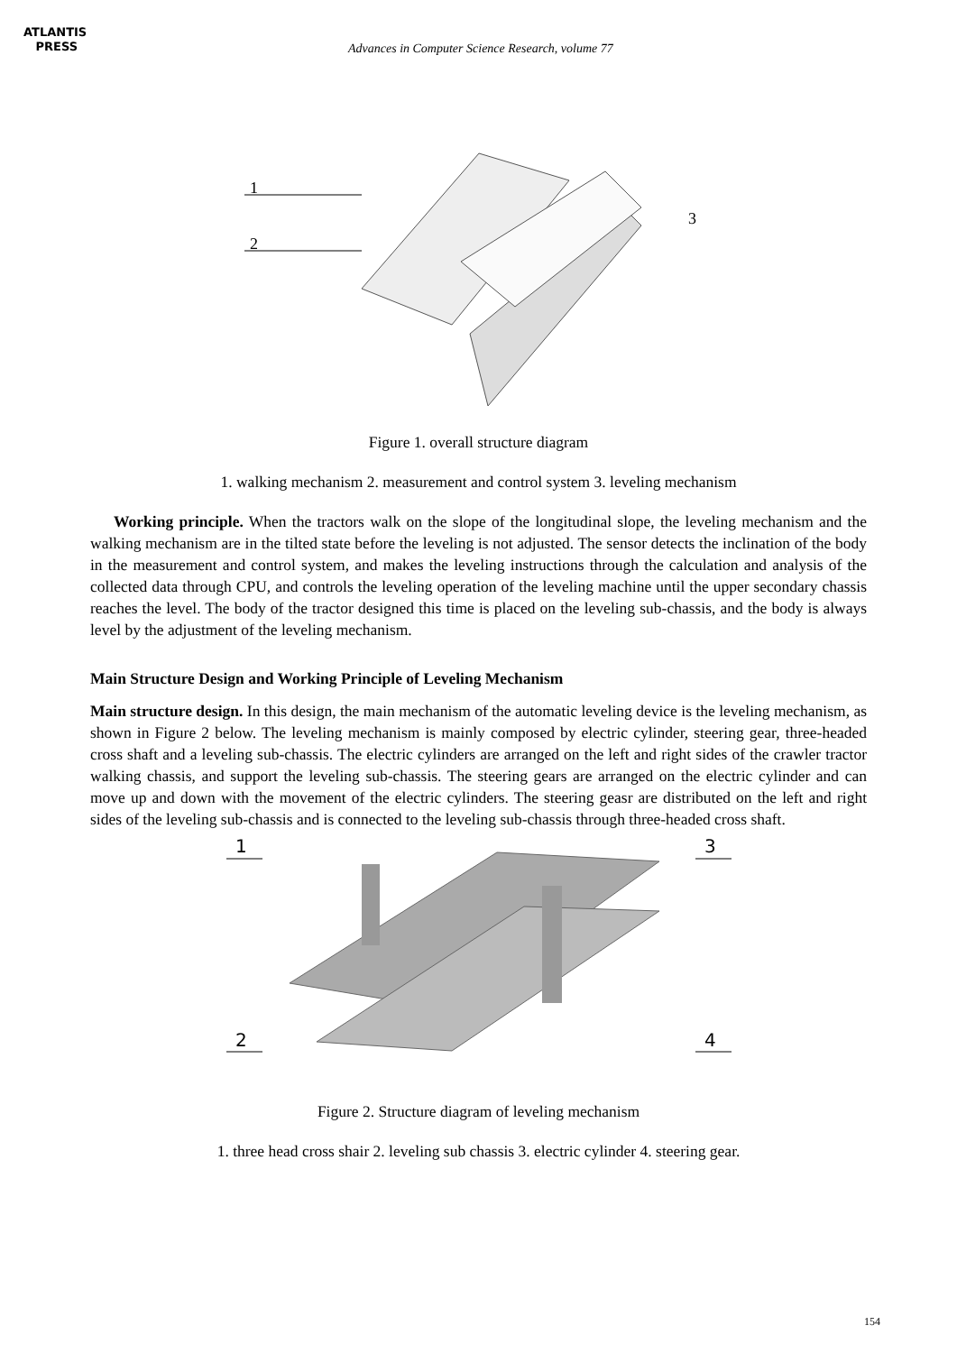ATLANTIS
PRESS
Advances in Computer Science Research, volume 77
1
2
3
Figure 1. overall structure diagram
1. walking mechanism 2. measurement and control system 3. leveling mechanism
Working principle. When the tractors walk on the slope of the longitudinal slope, the leveling mechanism and the walking mechanism are in the tilted state before the leveling is not adjusted. The sensor detects the inclination of the body in the measurement and control system, and makes the leveling instructions through the calculation and analysis of the collected data through CPU, and controls the leveling operation of the leveling machine until the upper secondary chassis reaches the level. The body of the tractor designed this time is placed on the leveling sub-chassis, and the body is always level by the adjustment of the leveling mechanism.
Main Structure Design and Working Principle of Leveling Mechanism
Main structure design. In this design, the main mechanism of the automatic leveling device is the leveling mechanism, as shown in Figure 2 below. The leveling mechanism is mainly composed by electric cylinder, steering gear, three-headed cross shaft and a leveling sub-chassis. The electric cylinders are arranged on the left and right sides of the crawler tractor walking chassis, and support the leveling sub-chassis. The steering gears are arranged on the electric cylinder and can move up and down with the movement of the electric cylinders. The steering geasr are distributed on the left and right sides of the leveling sub-chassis and is connected to the leveling sub-chassis through three-headed cross shaft.
1
3
2
4
Figure 2. Structure diagram of leveling mechanism
1. three head cross shair 2. leveling sub chassis 3. electric cylinder 4. steering gear.
154